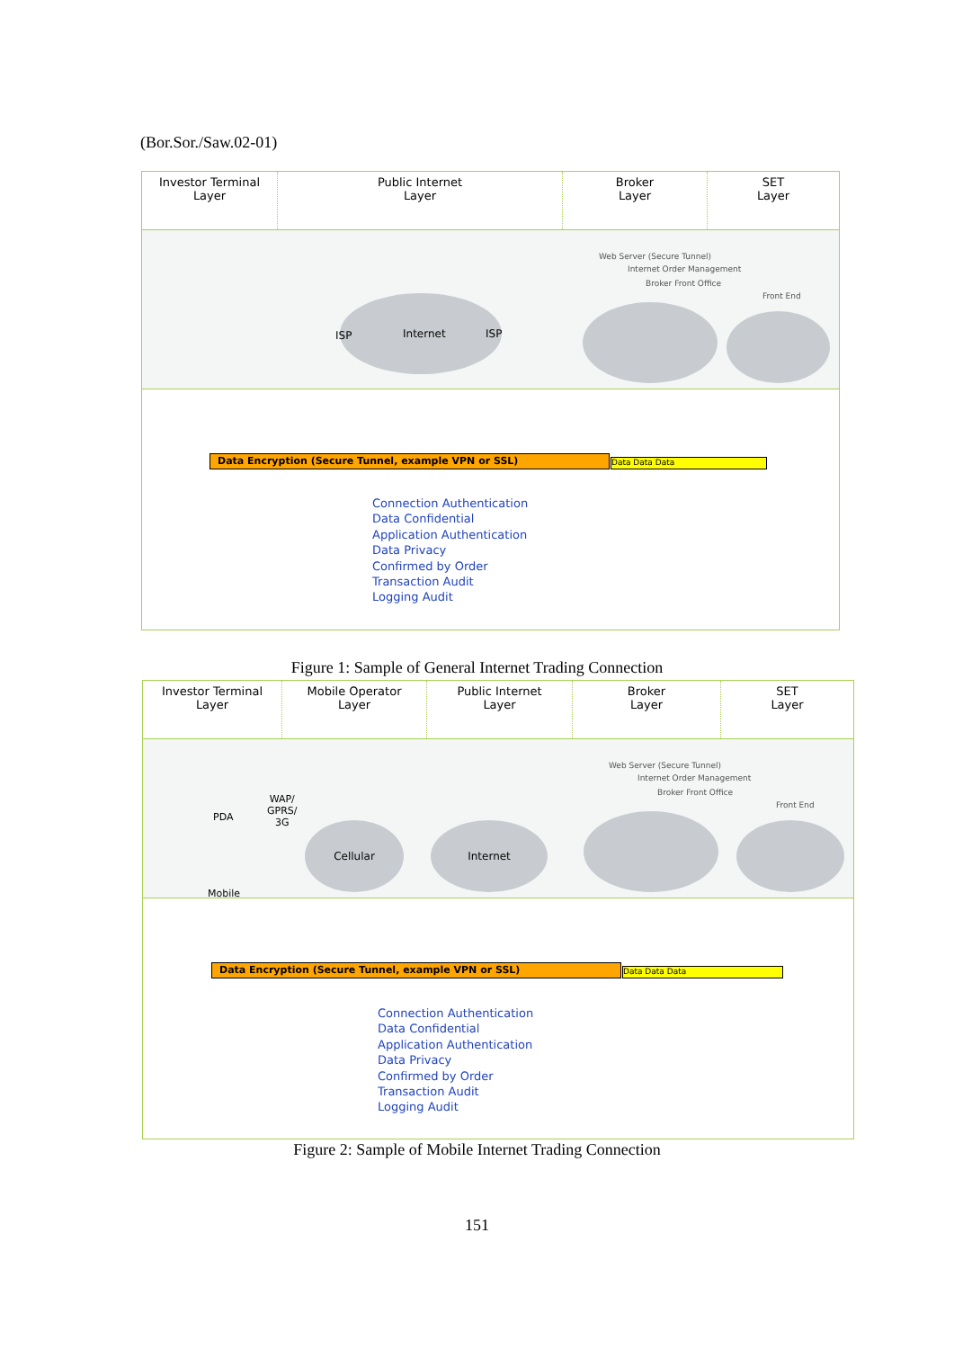(Bor.Sor./Saw.02-01)
Investor Terminal
Layer
Public Internet
Layer
Broker
Layer
SET
Layer
Web Server (Secure Tunnel)
Internet Order Management
Broker Front Office
Front End
ISP Internet ISP
Data Encryption (Secure Tunnel, example VPN or SSL) Data Data Data
Connection Authentication
Data Confidential
Application Authentication
Data Privacy
Confirmed by Order
Transaction Audit
Logging Audit
Figure 1: Sample of General Internet Trading Connection
Investor Terminal
Layer
Mobile Operator
Layer
Public Internet
Layer
Broker
Layer
SET
Layer
PDA
WAP/
GPRS/
3G
Mobile
Web Server (Secure Tunnel)
Internet Order Management
Broker Front Office
Front End
Cellular Internet
Data Encryption (Secure Tunnel, example VPN or SSL) Data Data Data
Connection Authentication
Data Confidential
Application Authentication
Data Privacy
Confirmed by Order
Transaction Audit
Logging Audit
Figure 2: Sample of Mobile Internet Trading Connection
151